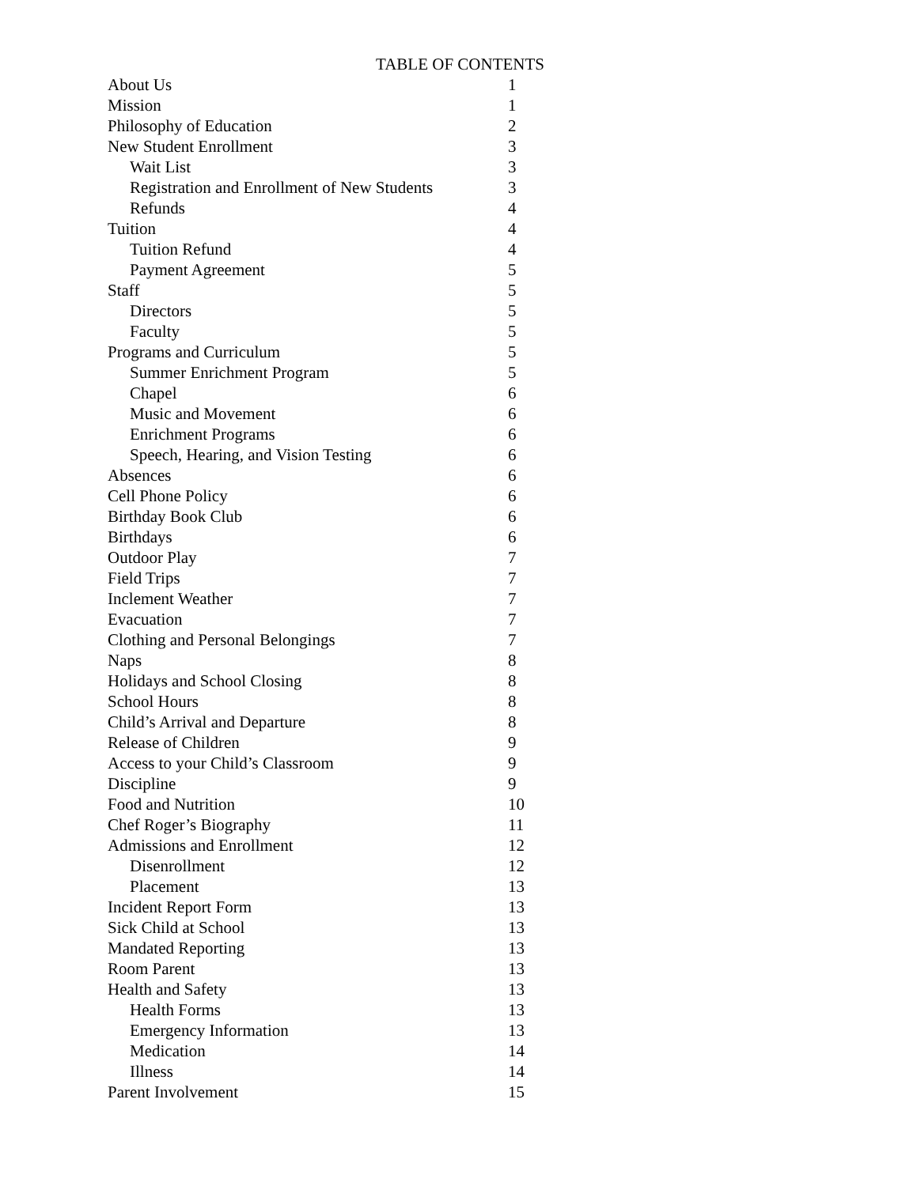TABLE OF CONTENTS
| About Us | 1 |
| Mission | 1 |
| Philosophy of Education | 2 |
| New Student Enrollment | 3 |
| Wait List | 3 |
| Registration and Enrollment of New Students | 3 |
| Refunds | 4 |
| Tuition | 4 |
| Tuition Refund | 4 |
| Payment Agreement | 5 |
| Staff | 5 |
| Directors | 5 |
| Faculty | 5 |
| Programs and Curriculum | 5 |
| Summer Enrichment Program | 5 |
| Chapel | 6 |
| Music and Movement | 6 |
| Enrichment Programs | 6 |
| Speech, Hearing, and Vision Testing | 6 |
| Absences | 6 |
| Cell Phone Policy | 6 |
| Birthday Book Club | 6 |
| Birthdays | 6 |
| Outdoor Play | 7 |
| Field Trips | 7 |
| Inclement Weather | 7 |
| Evacuation | 7 |
| Clothing and Personal Belongings | 7 |
| Naps | 8 |
| Holidays and School Closing | 8 |
| School Hours | 8 |
| Child’s Arrival and Departure | 8 |
| Release of Children | 9 |
| Access to your Child’s Classroom | 9 |
| Discipline | 9 |
| Food and Nutrition | 10 |
| Chef Roger’s Biography | 11 |
| Admissions and Enrollment | 12 |
| Disenrollment | 12 |
| Placement | 13 |
| Incident Report Form | 13 |
| Sick Child at School | 13 |
| Mandated Reporting | 13 |
| Room Parent | 13 |
| Health and Safety | 13 |
| Health Forms | 13 |
| Emergency Information | 13 |
| Medication | 14 |
| Illness | 14 |
| Parent Involvement | 15 |